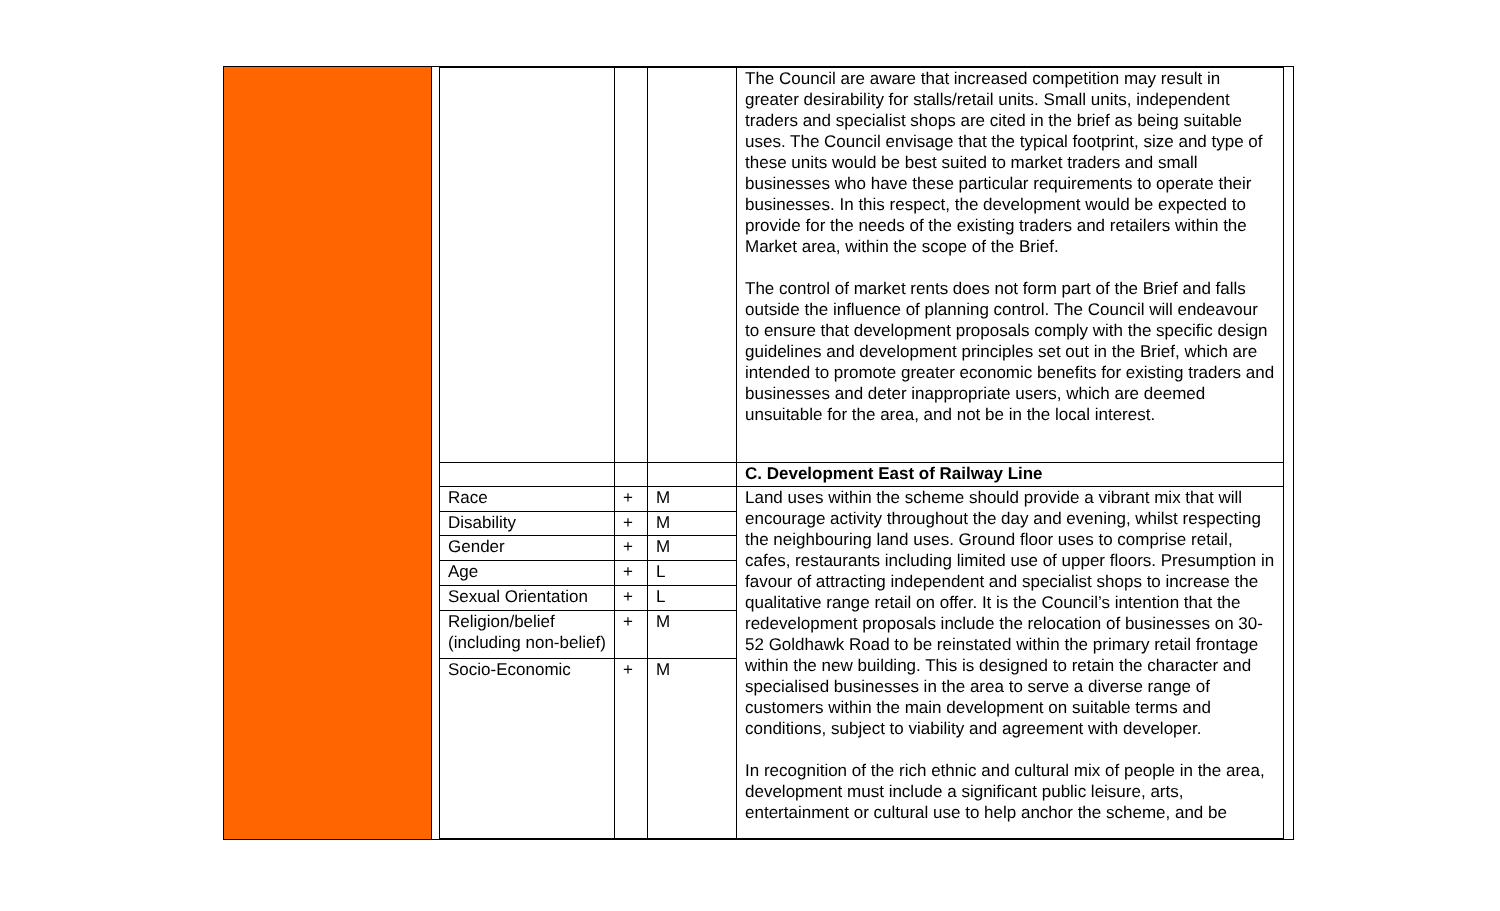| | | | The Council are aware that increased competition may result in greater desirability for stalls/retail units. Small units, independent traders and specialist shops are cited in the brief as being suitable uses. The Council envisage that the typical footprint, size and type of these units would be best suited to market traders and small businesses who have these particular requirements to operate their businesses. In this respect, the development would be expected to provide for the needs of the existing traders and retailers within the Market area, within the scope of the Brief. The control of market rents does not form part of the Brief and falls outside the influence of planning control. The Council will endeavour to ensure that development proposals comply with the specific design guidelines and development principles set out in the Brief, which are intended to promote greater economic benefits for existing traders and businesses and deter inappropriate users, which are deemed unsuitable for the area, and not be in the local interest. |
| | | | C. Development East of Railway Line |
| Race | + | M | Land uses within the scheme should provide a vibrant mix that will encourage activity throughout the day and evening, whilst respecting the neighbouring land uses. Ground floor uses to comprise retail, cafes, restaurants including limited use of upper floors. Presumption in favour of attracting independent and specialist shops to increase the qualitative range retail on offer. It is the Council’s intention that the redevelopment proposals include the relocation of businesses on 30-52 Goldhawk Road to be reinstated within the primary retail frontage within the new building. This is designed to retain the character and specialised businesses in the area to serve a diverse range of customers within the main development on suitable terms and conditions, subject to viability and agreement with developer. In recognition of the rich ethnic and cultural mix of people in the area, development must include a significant public leisure, arts, entertainment or cultural use to help anchor the scheme, and be |
| Disability | + | M | |
| Gender | + | M | |
| Age | + | L | |
| Sexual Orientation | + | L | |
| Religion/belief (including non-belief) | + | M | |
| Socio-Economic | + | M | |